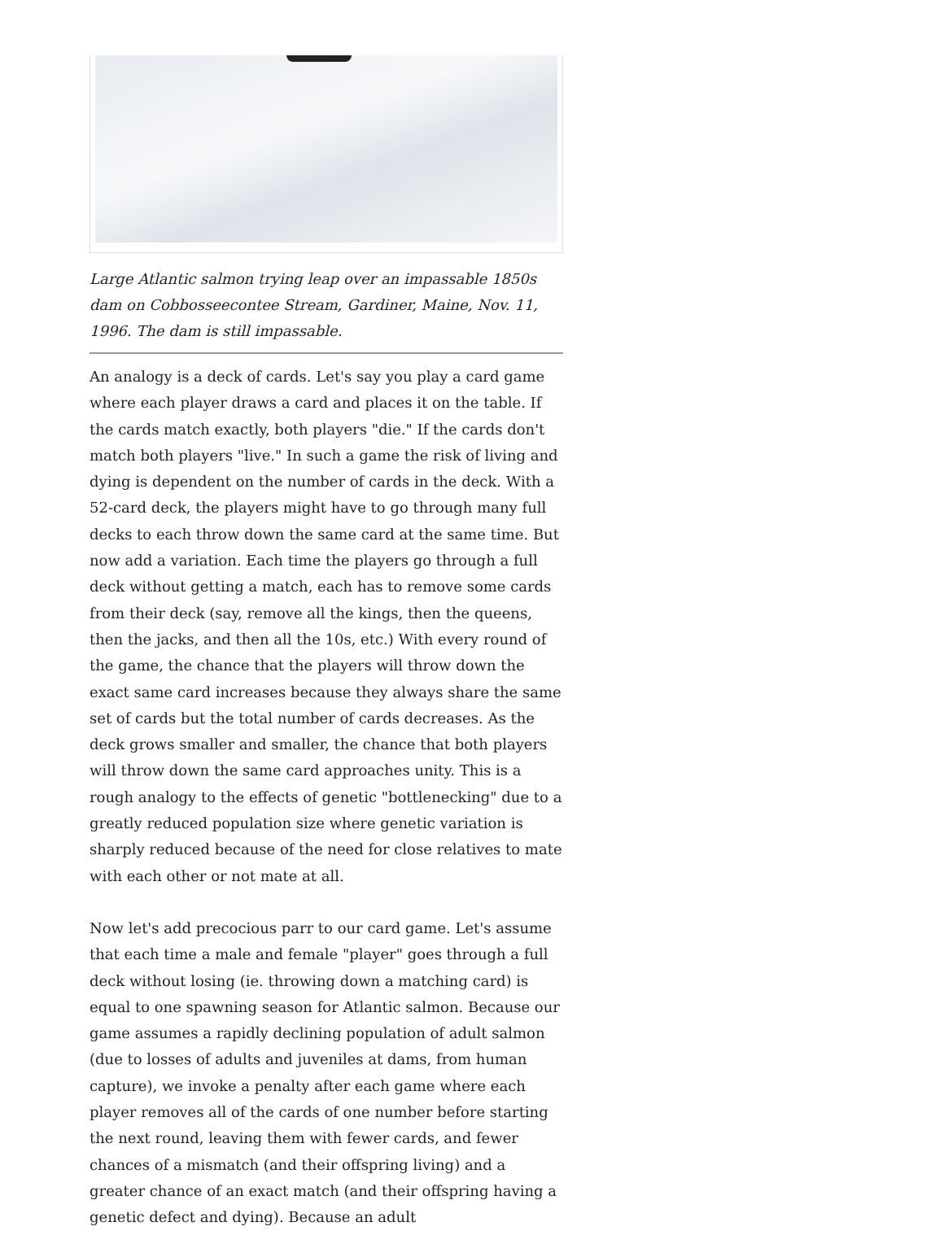Large Atlantic salmon trying leap over an impassable 1850s dam on Cobbosseecontee Stream, Gardiner, Maine, Nov. 11, 1996. The dam is still impassable.
An analogy is a deck of cards. Let's say you play a card game where each player draws a card and places it on the table. If the cards match exactly, both players "die." If the cards don't match both players "live." In such a game the risk of living and dying is dependent on the number of cards in the deck. With a 52-card deck, the players might have to go through many full decks to each throw down the same card at the same time. But now add a variation. Each time the players go through a full deck without getting a match, each has to remove some cards from their deck (say, remove all the kings, then the queens, then the jacks, and then all the 10s, etc.) With every round of the game, the chance that the players will throw down the exact same card increases because they always share the same set of cards but the total number of cards decreases. As the deck grows smaller and smaller, the chance that both players will throw down the same card approaches unity. This is a rough analogy to the effects of genetic "bottlenecking" due to a greatly reduced population size where genetic variation is sharply reduced because of the need for close relatives to mate with each other or not mate at all.
Now let's add precocious parr to our card game. Let's assume that each time a male and female "player" goes through a full deck without losing (ie. throwing down a matching card) is equal to one spawning season for Atlantic salmon. Because our game assumes a rapidly declining population of adult salmon (due to losses of adults and juveniles at dams, from human capture), we invoke a penalty after each game where each player removes all of the cards of one number before starting the next round, leaving them with fewer cards, and fewer chances of a mismatch (and their offspring living) and a greater chance of an exact match (and their offspring having a genetic defect and dying). Because an adult